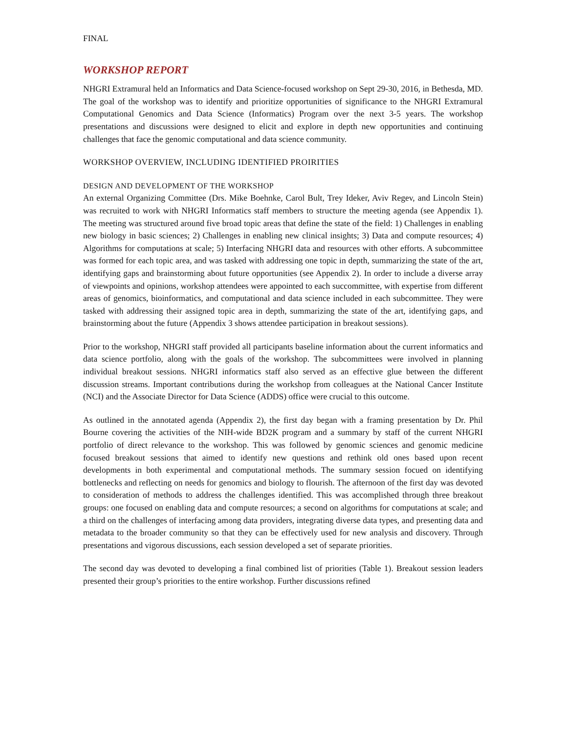FINAL
WORKSHOP REPORT
NHGRI Extramural held an Informatics and Data Science-focused workshop on Sept 29-30, 2016, in Bethesda, MD. The goal of the workshop was to identify and prioritize opportunities of significance to the NHGRI Extramural Computational Genomics and Data Science (Informatics) Program over the next 3-5 years. The workshop presentations and discussions were designed to elicit and explore in depth new opportunities and continuing challenges that face the genomic computational and data science community.
WORKSHOP OVERVIEW, INCLUDING IDENTIFIED PROIRITIES
DESIGN AND DEVELOPMENT OF THE WORKSHOP
An external Organizing Committee (Drs. Mike Boehnke, Carol Bult, Trey Ideker, Aviv Regev, and Lincoln Stein) was recruited to work with NHGRI Informatics staff members to structure the meeting agenda (see Appendix 1). The meeting was structured around five broad topic areas that define the state of the field: 1) Challenges in enabling new biology in basic sciences; 2) Challenges in enabling new clinical insights; 3) Data and compute resources; 4) Algorithms for computations at scale; 5) Interfacing NHGRI data and resources with other efforts. A subcommittee was formed for each topic area, and was tasked with addressing one topic in depth, summarizing the state of the art, identifying gaps and brainstorming about future opportunities (see Appendix 2). In order to include a diverse array of viewpoints and opinions, workshop attendees were appointed to each succommittee, with expertise from different areas of genomics, bioinformatics, and computational and data science included in each subcommittee. They were tasked with addressing their assigned topic area in depth, summarizing the state of the art, identifying gaps, and brainstorming about the future (Appendix 3 shows attendee participation in breakout sessions).
Prior to the workshop, NHGRI staff provided all participants baseline information about the current informatics and data science portfolio, along with the goals of the workshop. The subcommittees were involved in planning individual breakout sessions. NHGRI informatics staff also served as an effective glue between the different discussion streams. Important contributions during the workshop from colleagues at the National Cancer Institute (NCI) and the Associate Director for Data Science (ADDS) office were crucial to this outcome.
As outlined in the annotated agenda (Appendix 2), the first day began with a framing presentation by Dr. Phil Bourne covering the activities of the NIH-wide BD2K program and a summary by staff of the current NHGRI portfolio of direct relevance to the workshop. This was followed by genomic sciences and genomic medicine focused breakout sessions that aimed to identify new questions and rethink old ones based upon recent developments in both experimental and computational methods. The summary session focued on identifying bottlenecks and reflecting on needs for genomics and biology to flourish. The afternoon of the first day was devoted to consideration of methods to address the challenges identified. This was accomplished through three breakout groups: one focused on enabling data and compute resources; a second on algorithms for computations at scale; and a third on the challenges of interfacing among data providers, integrating diverse data types, and presenting data and metadata to the broader community so that they can be effectively used for new analysis and discovery. Through presentations and vigorous discussions, each session developed a set of separate priorities.
The second day was devoted to developing a final combined list of priorities (Table 1). Breakout session leaders presented their group’s priorities to the entire workshop. Further discussions refined